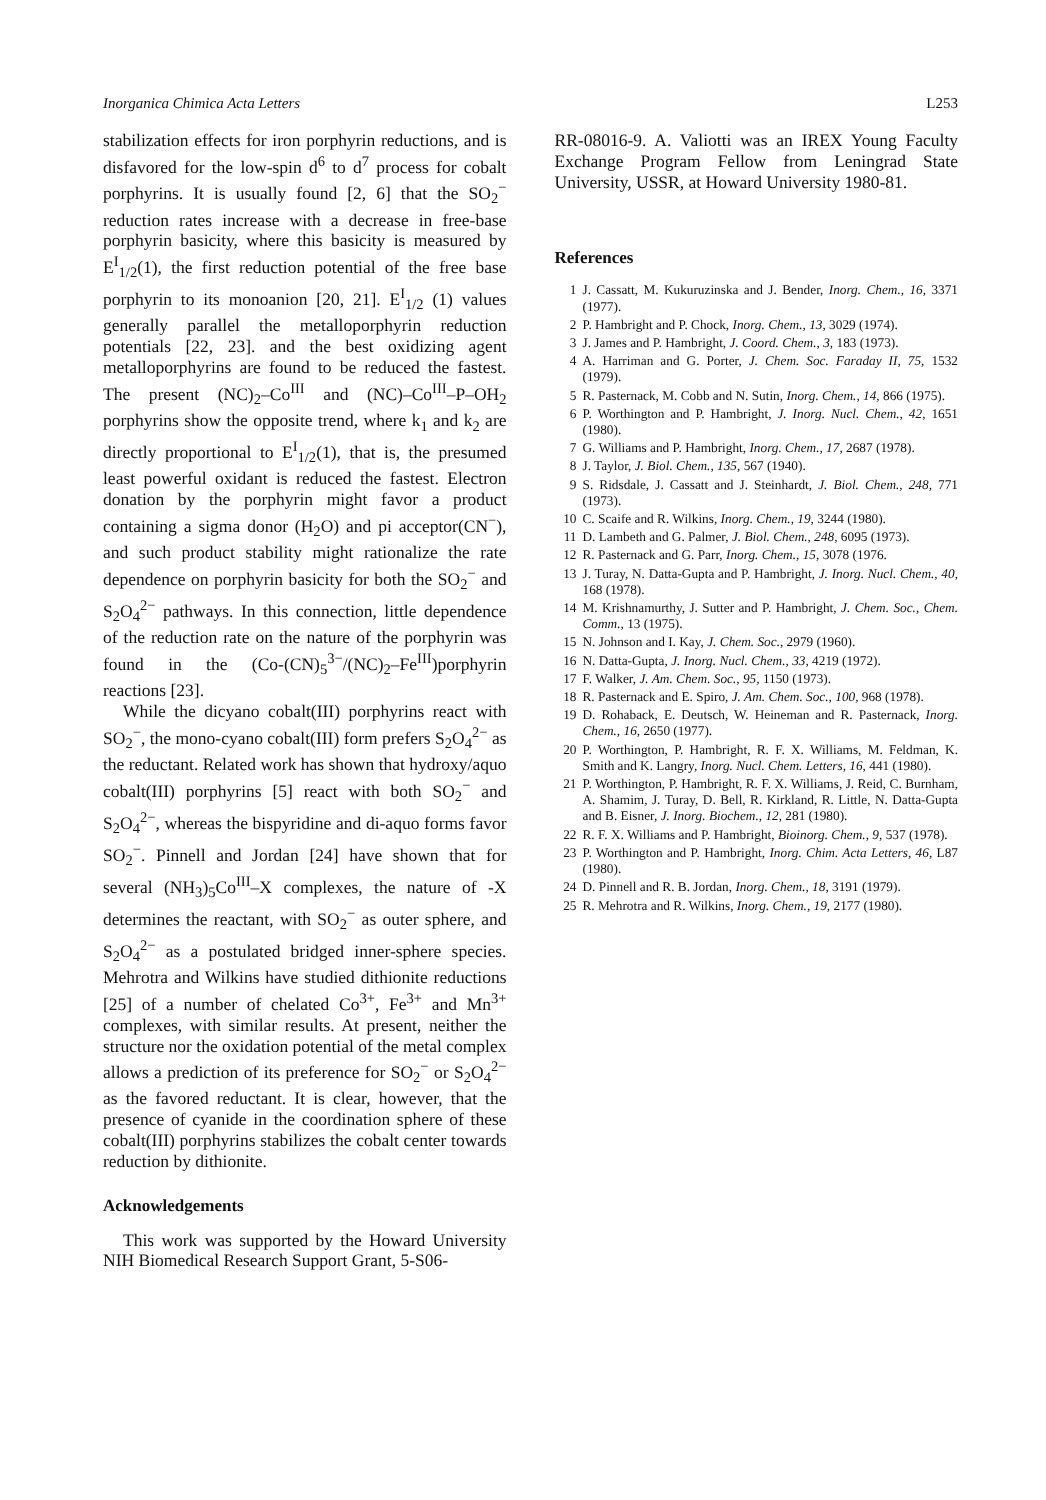Inorganica Chimica Acta Letters L253
stabilization effects for iron porphyrin reductions, and is disfavored for the low-spin d<sup>6</sup> to d<sup>7</sup> process for cobalt porphyrins. It is usually found [2, 6] that the SO<sub>2</sub><sup>−</sup> reduction rates increase with a decrease in free-base porphyrin basicity, where this basicity is measured by E<sup>I</sup><sub>1/2</sub>(1), the first reduction potential of the free base porphyrin to its monoanion [20, 21]. E<sup>I</sup><sub>1/2</sub> (1) values generally parallel the metalloporphyrin reduction potentials [22, 23]. and the best oxidizing agent metalloporphyrins are found to be reduced the fastest. The present (NC)<sub>2</sub>–Co<sup>III</sup> and (NC)–Co<sup>III</sup>–P–OH<sub>2</sub> porphyrins show the opposite trend, where k<sub>1</sub> and k<sub>2</sub> are directly proportional to E<sup>I</sup><sub>1/2</sub>(1), that is, the presumed least powerful oxidant is reduced the fastest. Electron donation by the porphyrin might favor a product containing a sigma donor (H<sub>2</sub>O) and pi acceptor(CN<sup>−</sup>), and such product stability might rationalize the rate dependence on porphyrin basicity for both the SO<sub>2</sub><sup>−</sup> and S<sub>2</sub>O<sub>4</sub><sup>2−</sup> pathways. In this connection, little dependence of the reduction rate on the nature of the porphyrin was found in the (Co-(CN)<sub>5</sub><sup>3−</sup>/(NC)<sub>2</sub>–Fe<sup>III</sup>)porphyrin reactions [23].
While the dicyano cobalt(III) porphyrins react with SO<sub>2</sub><sup>−</sup>, the mono-cyano cobalt(III) form prefers S<sub>2</sub>O<sub>4</sub><sup>2−</sup> as the reductant. Related work has shown that hydroxy/aquo cobalt(III) porphyrins [5] react with both SO<sub>2</sub><sup>−</sup> and S<sub>2</sub>O<sub>4</sub><sup>2−</sup>, whereas the bispyridine and di-aquo forms favor SO<sub>2</sub><sup>−</sup>. Pinnell and Jordan [24] have shown that for several (NH<sub>3</sub>)<sub>5</sub>Co<sup>III</sup>–X complexes, the nature of -X determines the reactant, with SO<sub>2</sub><sup>−</sup> as outer sphere, and S<sub>2</sub>O<sub>4</sub><sup>2−</sup> as a postulated bridged inner-sphere species. Mehrotra and Wilkins have studied dithionite reductions [25] of a number of chelated Co<sup>3+</sup>, Fe<sup>3+</sup> and Mn<sup>3+</sup> complexes, with similar results. At present, neither the structure nor the oxidation potential of the metal complex allows a prediction of its preference for SO<sub>2</sub><sup>−</sup> or S<sub>2</sub>O<sub>4</sub><sup>2−</sup> as the favored reductant. It is clear, however, that the presence of cyanide in the coordination sphere of these cobalt(III) porphyrins stabilizes the cobalt center towards reduction by dithionite.
Acknowledgements
This work was supported by the Howard University NIH Biomedical Research Support Grant, 5-S06-
RR-08016-9. A. Valiotti was an IREX Young Faculty Exchange Program Fellow from Leningrad State University, USSR, at Howard University 1980-81.
References
1 J. Cassatt, M. Kukuruzinska and J. Bender, Inorg. Chem., 16, 3371 (1977).
2 P. Hambright and P. Chock, Inorg. Chem., 13, 3029 (1974).
3 J. James and P. Hambright, J. Coord. Chem., 3, 183 (1973).
4 A. Harriman and G. Porter, J. Chem. Soc. Faraday II, 75, 1532 (1979).
5 R. Pasternack, M. Cobb and N. Sutin, Inorg. Chem., 14, 866 (1975).
6 P. Worthington and P. Hambright, J. Inorg. Nucl. Chem., 42, 1651 (1980).
7 G. Williams and P. Hambright, Inorg. Chem., 17, 2687 (1978).
8 J. Taylor, J. Biol. Chem., 135, 567 (1940).
9 S. Ridsdale, J. Cassatt and J. Steinhardt, J. Biol. Chem., 248, 771 (1973).
10 C. Scaife and R. Wilkins, Inorg. Chem., 19, 3244 (1980).
11 D. Lambeth and G. Palmer, J. Biol. Chem., 248, 6095 (1973).
12 R. Pasternack and G. Parr, Inorg. Chem., 15, 3078 (1976.
13 J. Turay, N. Datta-Gupta and P. Hambright, J. Inorg. Nucl. Chem., 40, 168 (1978).
14 M. Krishnamurthy, J. Sutter and P. Hambright, J. Chem. Soc., Chem. Comm., 13 (1975).
15 N. Johnson and I. Kay, J. Chem. Soc., 2979 (1960).
16 N. Datta-Gupta, J. Inorg. Nucl. Chem., 33, 4219 (1972).
17 F. Walker, J. Am. Chem. Soc., 95, 1150 (1973).
18 R. Pasternack and E. Spiro, J. Am. Chem. Soc., 100, 968 (1978).
19 D. Rohaback, E. Deutsch, W. Heineman and R. Pasternack, Inorg. Chem., 16, 2650 (1977).
20 P. Worthington, P. Hambright, R. F. X. Williams, M. Feldman, K. Smith and K. Langry, Inorg. Nucl. Chem. Letters, 16, 441 (1980).
21 P. Worthington, P. Hambright, R. F. X. Williams, J. Reid, C. Burnham, A. Shamim, J. Turay, D. Bell, R. Kirkland, R. Little, N. Datta-Gupta and B. Eisner, J. Inorg. Biochem., 12, 281 (1980).
22 R. F. X. Williams and P. Hambright, Bioinorg. Chem., 9, 537 (1978).
23 P. Worthington and P. Hambright, Inorg. Chim. Acta Letters, 46, L87 (1980).
24 D. Pinnell and R. B. Jordan, Inorg. Chem., 18, 3191 (1979).
25 R. Mehrotra and R. Wilkins, Inorg. Chem., 19, 2177 (1980).